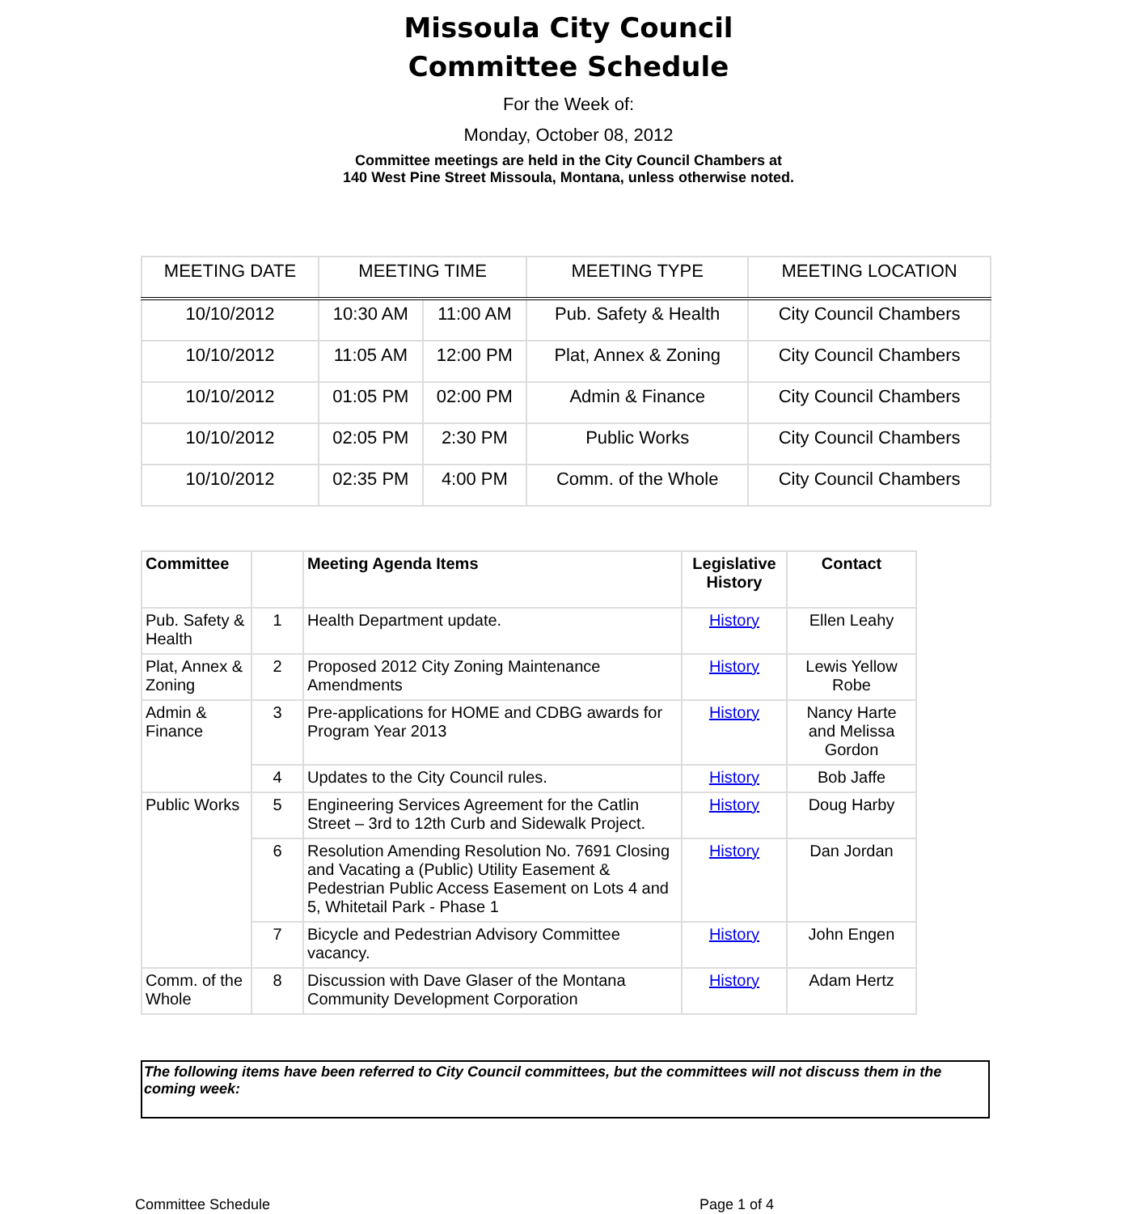Missoula City Council
Committee Schedule
For the Week of:
Monday, October 08, 2012
Committee meetings are held in the City Council Chambers at
140 West Pine Street Missoula, Montana, unless otherwise noted.
| MEETING DATE | MEETING TIME | | MEETING TYPE | MEETING LOCATION |
| --- | --- | --- | --- | --- |
| 10/10/2012 | 10:30 AM | 11:00 AM | Pub. Safety & Health | City Council Chambers |
| 10/10/2012 | 11:05 AM | 12:00 PM | Plat, Annex & Zoning | City Council Chambers |
| 10/10/2012 | 01:05 PM | 02:00 PM | Admin & Finance | City Council Chambers |
| 10/10/2012 | 02:05 PM | 2:30 PM | Public Works | City Council Chambers |
| 10/10/2012 | 02:35 PM | 4:00 PM | Comm. of the Whole | City Council Chambers |
| Committee | | Meeting Agenda Items | Legislative History | Contact |
| --- | --- | --- | --- | --- |
| Pub. Safety & Health | 1 | Health Department update. | History | Ellen Leahy |
| Plat, Annex & Zoning | 2 | Proposed 2012 City Zoning Maintenance Amendments | History | Lewis Yellow Robe |
| Admin & Finance | 3 | Pre-applications for HOME and CDBG awards for Program Year 2013 | History | Nancy Harte and Melissa Gordon |
| | 4 | Updates to the City Council rules. | History | Bob Jaffe |
| Public Works | 5 | Engineering Services Agreement for the Catlin Street – 3rd to 12th Curb and Sidewalk Project. | History | Doug Harby |
| | 6 | Resolution Amending Resolution No. 7691 Closing and Vacating a (Public) Utility Easement & Pedestrian Public Access Easement on Lots 4 and 5, Whitetail Park - Phase 1 | History | Dan Jordan |
| | 7 | Bicycle and Pedestrian Advisory Committee vacancy. | History | John Engen |
| Comm. of the Whole | 8 | Discussion with Dave Glaser of the Montana Community Development Corporation | History | Adam Hertz |
The following items have been referred to City Council committees, but the committees will not discuss them in the coming week:
Committee Schedule Page 1 of 4